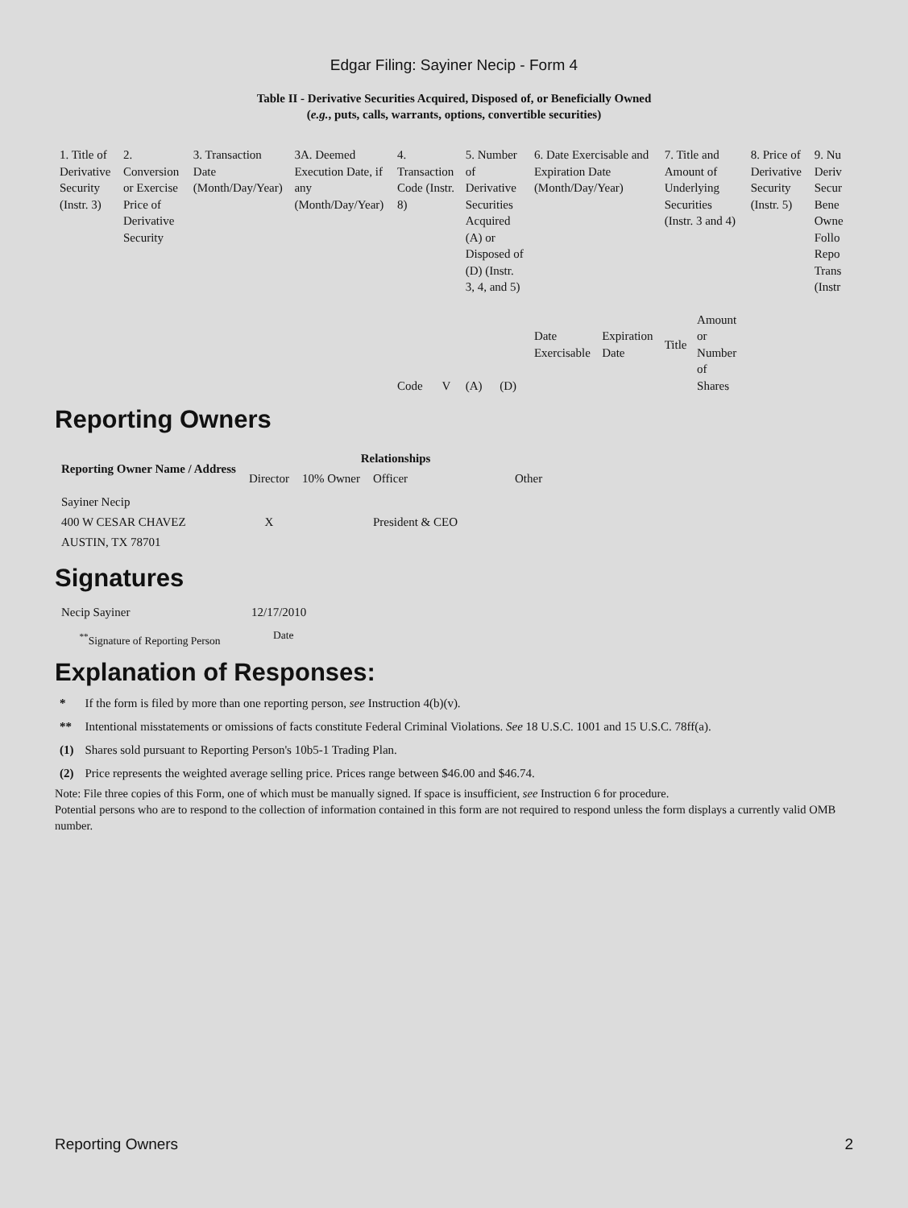Edgar Filing: Sayiner Necip - Form 4
Table II - Derivative Securities Acquired, Disposed of, or Beneficially Owned
(e.g., puts, calls, warrants, options, convertible securities)
| 1. Title of Derivative Security (Instr. 3) | 2. Conversion or Exercise Price of Derivative Security | 3. Transaction Date (Month/Day/Year) | 3A. Deemed Execution Date, if any (Month/Day/Year) | 4. Transaction Code (Instr. 8) | | 5. Number of Derivative Securities Acquired (A) or Disposed of (D) (Instr. 3, 4, and 5) | | 6. Date Exercisable and Expiration Date (Month/Day/Year) | | 7. Title and Amount of Underlying Securities (Instr. 3 and 4) | | 8. Price of Derivative Security (Instr. 5) | 9. Nu Deriv Secur Bene Owne Follo Repo Trans (Instr |
| | | | | Code | V | (A) | (D) | Date Exercisable | Expiration Date | Title | Amount or Number of Shares | | |
Reporting Owners
| Reporting Owner Name / Address | Relationships | | | |
| --- | --- | --- | --- | --- |
| | Director | 10% Owner | Officer | Other |
| Sayiner Necip 400 W CESAR CHAVEZ AUSTIN, TX 78701 | X | | President & CEO | |
Signatures
| Necip Sayiner | 12/17/2010 |
| <sup>**</sup> Signature of Reporting Person | Date |
Explanation of Responses:
| * | If the form is filed by more than one reporting person, see Instruction 4(b)(v). |
| ** | Intentional misstatements or omissions of facts constitute Federal Criminal Violations. See 18 U.S.C. 1001 and 15 U.S.C. 78ff(a). |
| (1) | Shares sold pursuant to Reporting Person's 10b5-1 Trading Plan. |
| (2) | Price represents the weighted average selling price. Prices range between $46.00 and $46.74. |
Note: File three copies of this Form, one of which must be manually signed. If space is insufficient, see Instruction 6 for procedure.
Potential persons who are to respond to the collection of information contained in this form are not required to respond unless the form displays a currently valid OMB number.
Reporting Owners 2